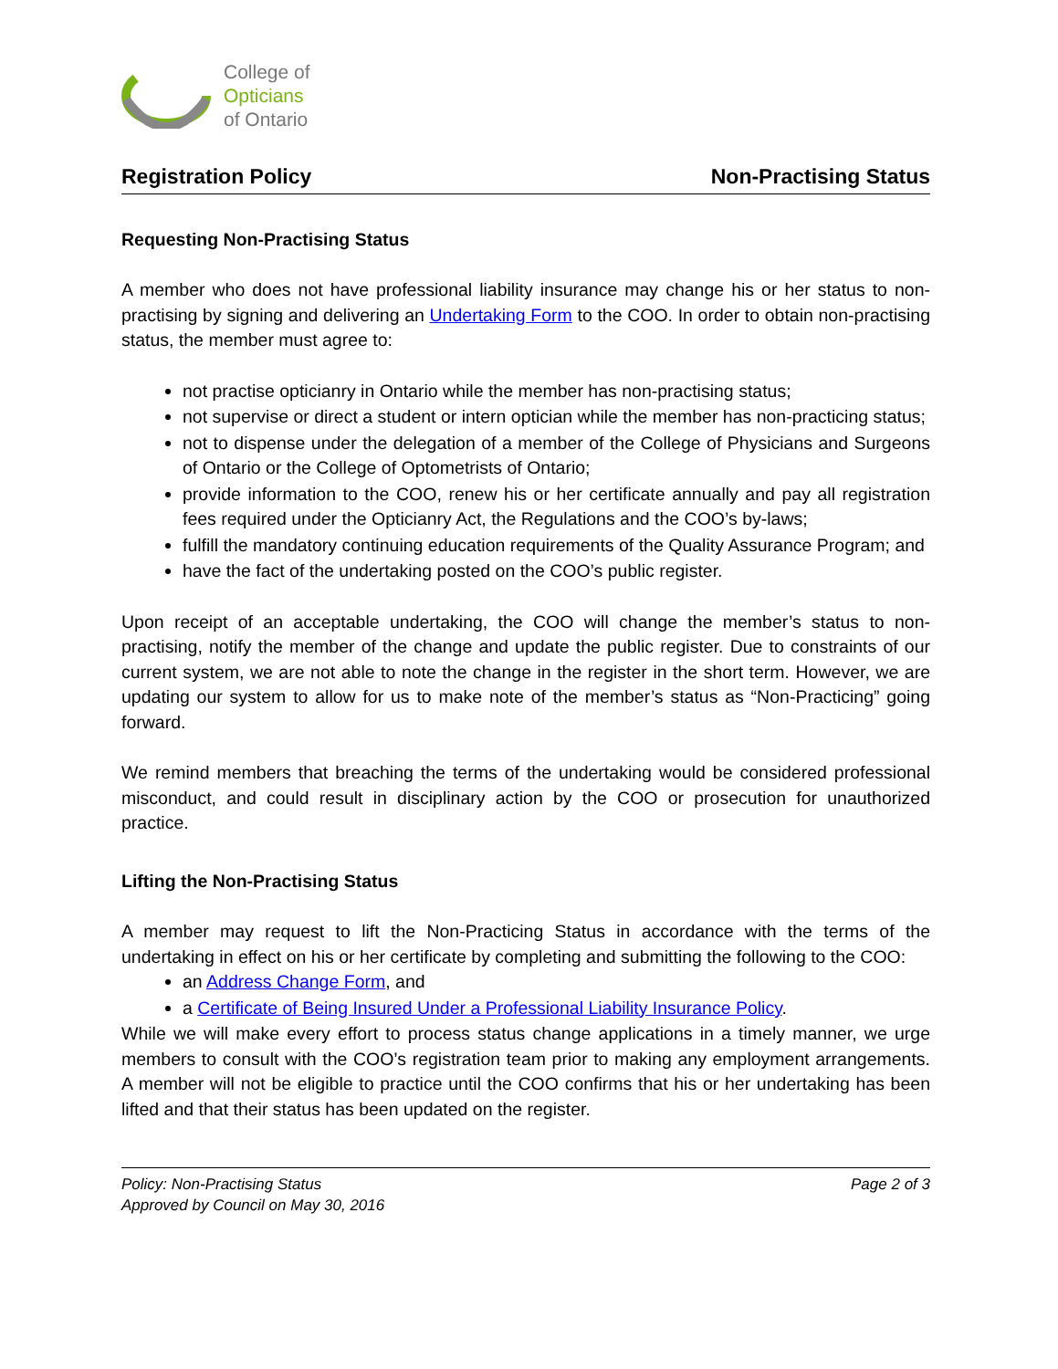College of
Opticians
of Ontario
Registration Policy Non-Practising Status
Requesting Non-Practising Status
A member who does not have professional liability insurance may change his or her status to non-practising by signing and delivering an Undertaking Form to the COO. In order to obtain non-practising status, the member must agree to:
not practise opticianry in Ontario while the member has non-practising status;
not supervise or direct a student or intern optician while the member has non-practicing status;
not to dispense under the delegation of a member of the College of Physicians and Surgeons of Ontario or the College of Optometrists of Ontario;
provide information to the COO, renew his or her certificate annually and pay all registration fees required under the Opticianry Act, the Regulations and the COO’s by-laws;
fulfill the mandatory continuing education requirements of the Quality Assurance Program; and
have the fact of the undertaking posted on the COO’s public register.
Upon receipt of an acceptable undertaking, the COO will change the member’s status to non-practising, notify the member of the change and update the public register. Due to constraints of our current system, we are not able to note the change in the register in the short term. However, we are updating our system to allow for us to make note of the member’s status as “Non-Practicing” going forward.
We remind members that breaching the terms of the undertaking would be considered professional misconduct, and could result in disciplinary action by the COO or prosecution for unauthorized practice.
Lifting the Non-Practising Status
A member may request to lift the Non-Practicing Status in accordance with the terms of the undertaking in effect on his or her certificate by completing and submitting the following to the COO:
an Address Change Form, and
a Certificate of Being Insured Under a Professional Liability Insurance Policy.
While we will make every effort to process status change applications in a timely manner, we urge members to consult with the COO’s registration team prior to making any employment arrangements. A member will not be eligible to practice until the COO confirms that his or her undertaking has been lifted and that their status has been updated on the register.
Policy: Non-Practising Status
Approved by Council on May 30, 2016
Page 2 of 3